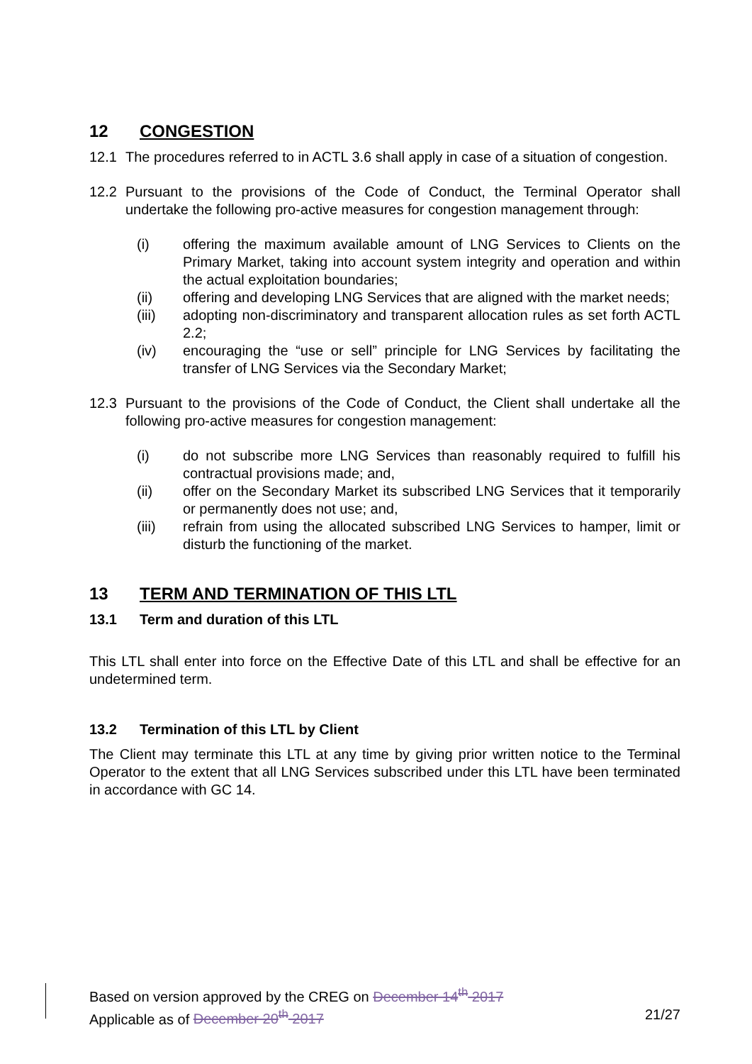12 CONGESTION
12.1 The procedures referred to in ACTL 3.6 shall apply in case of a situation of congestion.
12.2 Pursuant to the provisions of the Code of Conduct, the Terminal Operator shall undertake the following pro-active measures for congestion management through:
(i) offering the maximum available amount of LNG Services to Clients on the Primary Market, taking into account system integrity and operation and within the actual exploitation boundaries;
(ii) offering and developing LNG Services that are aligned with the market needs;
(iii) adopting non-discriminatory and transparent allocation rules as set forth ACTL 2.2;
(iv) encouraging the “use or sell” principle for LNG Services by facilitating the transfer of LNG Services via the Secondary Market;
12.3 Pursuant to the provisions of the Code of Conduct, the Client shall undertake all the following pro-active measures for congestion management:
(i) do not subscribe more LNG Services than reasonably required to fulfill his contractual provisions made; and,
(ii) offer on the Secondary Market its subscribed LNG Services that it temporarily or permanently does not use; and,
(iii) refrain from using the allocated subscribed LNG Services to hamper, limit or disturb the functioning of the market.
13 TERM AND TERMINATION OF THIS LTL
13.1 Term and duration of this LTL
This LTL shall enter into force on the Effective Date of this LTL and shall be effective for an undetermined term.
13.2 Termination of this LTL by Client
The Client may terminate this LTL at any time by giving prior written notice to the Terminal Operator to the extent that all LNG Services subscribed under this LTL have been terminated in accordance with GC 14.
Based on version approved by the CREG on December 14<sup>th</sup> 2017
Applicable as of December 20<sup>th</sup> 2017 21/27